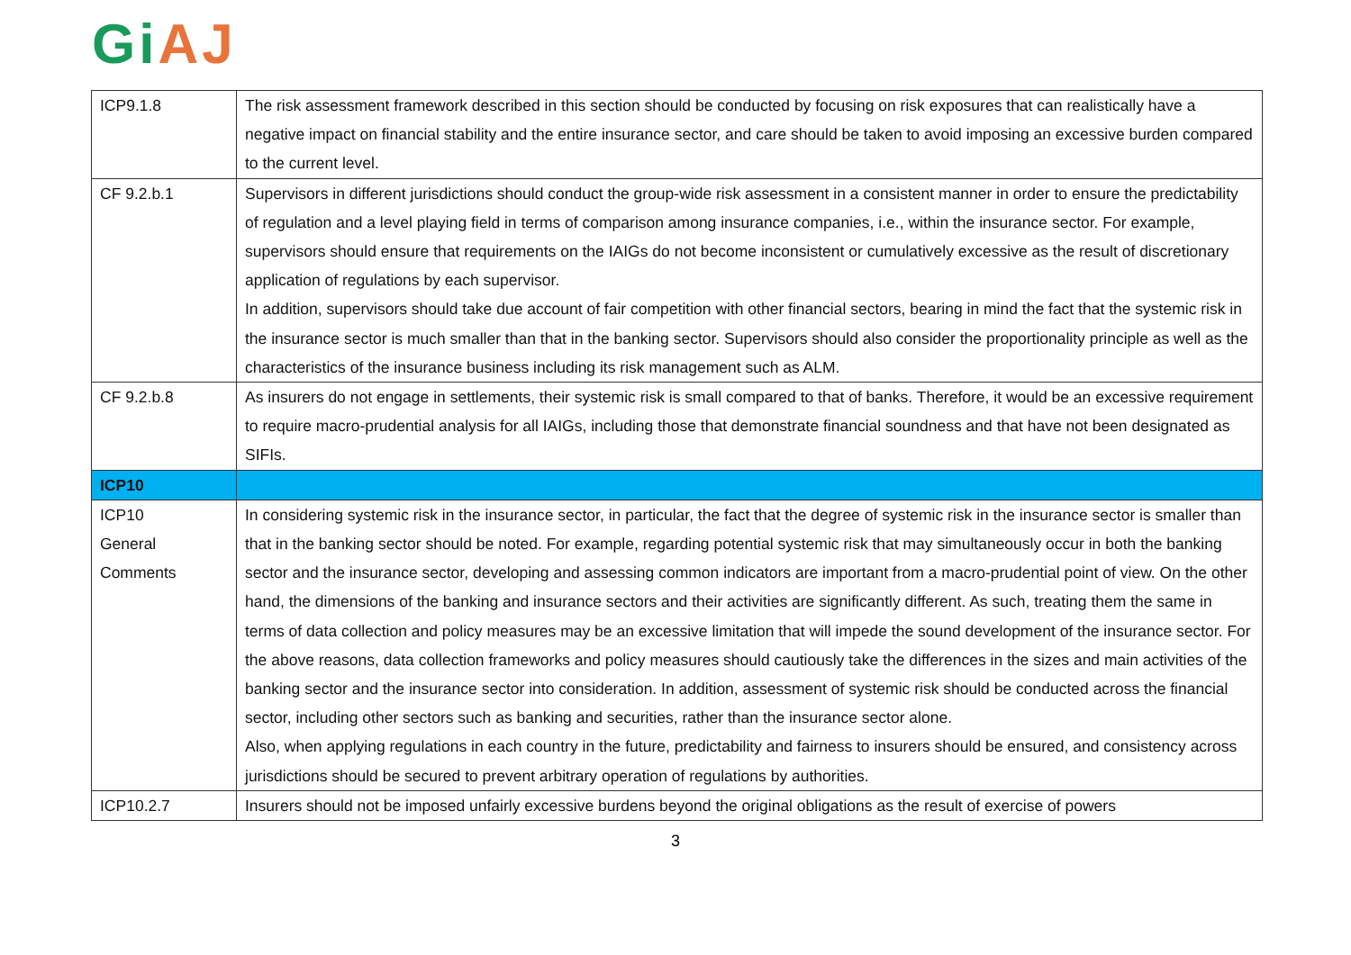Gi AJ
| ICP9.1.8 | The risk assessment framework described in this section should be conducted by focusing on risk exposures that can realistically have a negative impact on financial stability and the entire insurance sector, and care should be taken to avoid imposing an excessive burden compared to the current level. |
| CF 9.2.b.1 | Supervisors in different jurisdictions should conduct the group-wide risk assessment in a consistent manner in order to ensure the predictability of regulation and a level playing field in terms of comparison among insurance companies, i.e., within the insurance sector. For example, supervisors should ensure that requirements on the IAIGs do not become inconsistent or cumulatively excessive as the result of discretionary application of regulations by each supervisor. In addition, supervisors should take due account of fair competition with other financial sectors, bearing in mind the fact that the systemic risk in the insurance sector is much smaller than that in the banking sector. Supervisors should also consider the proportionality principle as well as the characteristics of the insurance business including its risk management such as ALM. |
| CF 9.2.b.8 | As insurers do not engage in settlements, their systemic risk is small compared to that of banks. Therefore, it would be an excessive requirement to require macro-prudential analysis for all IAIGs, including those that demonstrate financial soundness and that have not been designated as SIFIs. |
| ICP10 | |
| ICP10 General Comments | In considering systemic risk in the insurance sector, in particular, the fact that the degree of systemic risk in the insurance sector is smaller than that in the banking sector should be noted. For example, regarding potential systemic risk that may simultaneously occur in both the banking sector and the insurance sector, developing and assessing common indicators are important from a macro-prudential point of view. On the other hand, the dimensions of the banking and insurance sectors and their activities are significantly different. As such, treating them the same in terms of data collection and policy measures may be an excessive limitation that will impede the sound development of the insurance sector. For the above reasons, data collection frameworks and policy measures should cautiously take the differences in the sizes and main activities of the banking sector and the insurance sector into consideration. In addition, assessment of systemic risk should be conducted across the financial sector, including other sectors such as banking and securities, rather than the insurance sector alone. Also, when applying regulations in each country in the future, predictability and fairness to insurers should be ensured, and consistency across jurisdictions should be secured to prevent arbitrary operation of regulations by authorities. |
| ICP10.2.7 | Insurers should not be imposed unfairly excessive burdens beyond the original obligations as the result of exercise of powers |
3